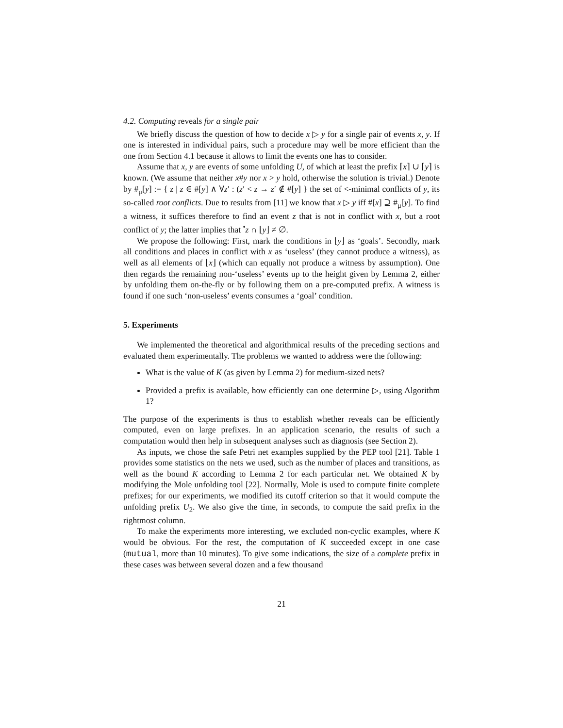4.2. Computing reveals for a single pair
We briefly discuss the question of how to decide x ▷ y for a single pair of events x, y. If one is interested in individual pairs, such a procedure may well be more efficient than the one from Section 4.1 because it allows to limit the events one has to consider.
Assume that x, y are events of some unfolding U, of which at least the prefix ⌈x⌉ ∪ ⌈y⌉ is known. (We assume that neither x#y nor x > y hold, otherwise the solution is trivial.) Denote by #<sub>μ</sub>[y] := { z | z ∈ #[y] ∧ ∀z′ : (z′ < z → z′ ∉ #[y] } the set of <-minimal conflicts of y, its so-called root conflicts. Due to results from [11] we know that x ▷ y iff #[x] ⊇ #<sub>μ</sub>[y]. To find a witness, it suffices therefore to find an event z that is not in conflict with x, but a root conflict of y; the latter implies that <sup>•</sup>z ∩ ⌊y⌋ ≠ ∅.
We propose the following: First, mark the conditions in ⌊y⌋ as ‘goals’. Secondly, mark all conditions and places in conflict with x as ‘useless’ (they cannot produce a witness), as well as all elements of ⌊x⌋ (which can equally not produce a witness by assumption). One then regards the remaining non-‘useless’ events up to the height given by Lemma 2, either by unfolding them on-the-fly or by following them on a pre-computed prefix. A witness is found if one such ‘non-useless’ events consumes a ‘goal’ condition.
5. Experiments
We implemented the theoretical and algorithmical results of the preceding sections and evaluated them experimentally. The problems we wanted to address were the following:
What is the value of K (as given by Lemma 2) for medium-sized nets?
Provided a prefix is available, how efficiently can one determine ▷, using Algorithm 1?
The purpose of the experiments is thus to establish whether reveals can be efficiently computed, even on large prefixes. In an application scenario, the results of such a computation would then help in subsequent analyses such as diagnosis (see Section 2).
As inputs, we chose the safe Petri net examples supplied by the PEP tool [21]. Table 1 provides some statistics on the nets we used, such as the number of places and transitions, as well as the bound K according to Lemma 2 for each particular net. We obtained K by modifying the Mole unfolding tool [22]. Normally, Mole is used to compute finite complete prefixes; for our experiments, we modified its cutoff criterion so that it would compute the unfolding prefix U<sub>2</sub>. We also give the time, in seconds, to compute the said prefix in the rightmost column.
To make the experiments more interesting, we excluded non-cyclic examples, where K would be obvious. For the rest, the computation of K succeeded except in one case (mutual, more than 10 minutes). To give some indications, the size of a complete prefix in these cases was between several dozen and a few thousand
21